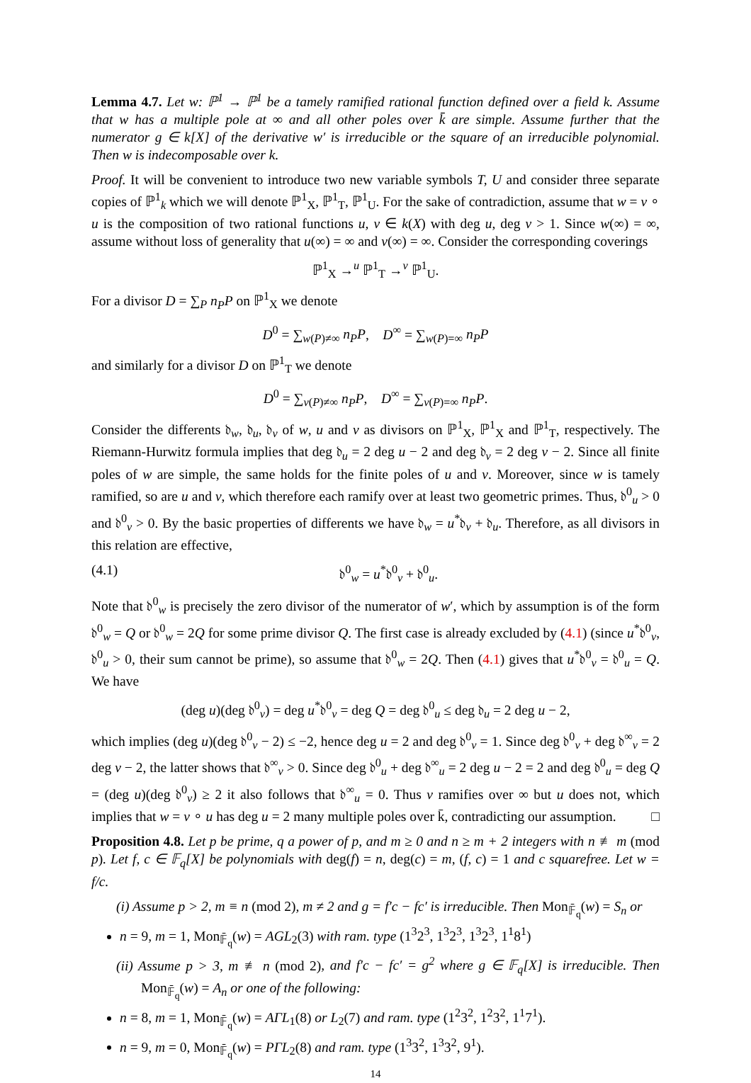Lemma 4.7. Let w: ℙ<sup>1</sup> → ℙ<sup>1</sup> be a tamely ramified rational function defined over a field k. Assume that w has a multiple pole at ∞ and all other poles over k̄ are simple. Assume further that the numerator g ∈ k[X] of the derivative w′ is irreducible or the square of an irreducible polynomial. Then w is indecomposable over k.
Proof. It will be convenient to introduce two new variable symbols T, U and consider three separate copies of ℙ<sup>1</sup><sub>k</sub> which we will denote ℙ<sup>1</sup><sub>X</sub>, ℙ<sup>1</sup><sub>T</sub>, ℙ<sup>1</sup><sub>U</sub>. For the sake of contradiction, assume that w = v ∘ u is the composition of two rational functions u, v ∈ k(X) with deg u, deg v > 1. Since w(∞) = ∞, assume without loss of generality that u(∞) = ∞ and v(∞) = ∞. Consider the corresponding coverings
ℙ<sup>1</sup><sub>X</sub> →<sup>u</sup> ℙ<sup>1</sup><sub>T</sub> →<sup>v</sup> ℙ<sup>1</sup><sub>U</sub>.
For a divisor D = ∑<sub>P</sub> n<sub>P</sub>P on ℙ<sup>1</sup><sub>X</sub> we denote
D<sup>0</sup> = ∑<sub>w(P)≠∞</sub> n<sub>P</sub>P, D<sup>∞</sup> = ∑<sub>w(P)=∞</sub> n<sub>P</sub>P
and similarly for a divisor D on ℙ<sup>1</sup><sub>T</sub> we denote
D<sup>0</sup> = ∑<sub>v(P)≠∞</sub> n<sub>P</sub>P, D<sup>∞</sup> = ∑<sub>v(P)=∞</sub> n<sub>P</sub>P.
Consider the differents 𝔡<sub>w</sub>, 𝔡<sub>u</sub>, 𝔡<sub>v</sub> of w, u and v as divisors on ℙ<sup>1</sup><sub>X</sub>, ℙ<sup>1</sup><sub>X</sub> and ℙ<sup>1</sup><sub>T</sub>, respectively. The Riemann-Hurwitz formula implies that deg 𝔡<sub>u</sub> = 2 deg u − 2 and deg 𝔡<sub>v</sub> = 2 deg v − 2. Since all finite poles of w are simple, the same holds for the finite poles of u and v. Moreover, since w is tamely ramified, so are u and v, which therefore each ramify over at least two geometric primes. Thus, 𝔡<sup>0</sup><sub>u</sub> > 0 and 𝔡<sup>0</sup><sub>v</sub> > 0. By the basic properties of differents we have 𝔡<sub>w</sub> = u<sup>*</sup>𝔡<sub>v</sub> + 𝔡<sub>u</sub>. Therefore, as all divisors in this relation are effective,
(4.1) 𝔡<sup>0</sup><sub>w</sub> = u<sup>*</sup>𝔡<sup>0</sup><sub>v</sub> + 𝔡<sup>0</sup><sub>u</sub>.
Note that 𝔡<sup>0</sup><sub>w</sub> is precisely the zero divisor of the numerator of w′, which by assumption is of the form 𝔡<sup>0</sup><sub>w</sub> = Q or 𝔡<sup>0</sup><sub>w</sub> = 2Q for some prime divisor Q. The first case is already excluded by (4.1) (since u<sup>*</sup>𝔡<sup>0</sup><sub>v</sub>, 𝔡<sup>0</sup><sub>u</sub> > 0, their sum cannot be prime), so assume that 𝔡<sup>0</sup><sub>w</sub> = 2Q. Then (4.1) gives that u<sup>*</sup>𝔡<sup>0</sup><sub>v</sub> = 𝔡<sup>0</sup><sub>u</sub> = Q. We have
(deg u)(deg 𝔡<sup>0</sup><sub>v</sub>) = deg u<sup>*</sup>𝔡<sup>0</sup><sub>v</sub> = deg Q = deg 𝔡<sup>0</sup><sub>u</sub> ≤ deg 𝔡<sub>u</sub> = 2 deg u − 2,
which implies (deg u)(deg 𝔡<sup>0</sup><sub>v</sub> − 2) ≤ −2, hence deg u = 2 and deg 𝔡<sup>0</sup><sub>v</sub> = 1. Since deg 𝔡<sup>0</sup><sub>v</sub> + deg 𝔡<sup>∞</sup><sub>v</sub> = 2 deg v − 2, the latter shows that 𝔡<sup>∞</sup><sub>v</sub> > 0. Since deg 𝔡<sup>0</sup><sub>u</sub> + deg 𝔡<sup>∞</sup><sub>u</sub> = 2 deg u − 2 = 2 and deg 𝔡<sup>0</sup><sub>u</sub> = deg Q = (deg u)(deg 𝔡<sup>0</sup><sub>v</sub>) ≥ 2 it also follows that 𝔡<sup>∞</sup><sub>u</sub> = 0. Thus v ramifies over ∞ but u does not, which implies that w = v ∘ u has deg u = 2 many multiple poles over k̄, contradicting our assumption. □
Proposition 4.8. Let p be prime, q a power of p, and m ≥ 0 and n ≥ m + 2 integers with n ≢ m (mod p). Let f, c ∈ 𝔽<sub>q</sub>[X] be polynomials with deg(f) = n, deg(c) = m, (f, c) = 1 and c squarefree. Let w = f/c.
(i) Assume p > 2, m ≡ n (mod 2), m ≠ 2 and g = f′c − fc′ is irreducible. Then Mon<sub>𝔽̄<sub>q</sub></sub>(w) = S<sub>n</sub> or
n = 9, m = 1, Mon<sub>𝔽̄<sub>q</sub></sub>(w) = AGL<sub>2</sub>(3) with ram. type (1<sup>3</sup>2<sup>3</sup>, 1<sup>3</sup>2<sup>3</sup>, 1<sup>3</sup>2<sup>3</sup>, 1<sup>1</sup>8<sup>1</sup>)
(ii) Assume p > 3, m ≢ n (mod 2), and f′c − fc′ = g<sup>2</sup> where g ∈ 𝔽<sub>q</sub>[X] is irreducible. Then Mon<sub>𝔽̄<sub>q</sub></sub>(w) = A<sub>n</sub> or one of the following:
n = 8, m = 1, Mon<sub>𝔽̄<sub>q</sub></sub>(w) = AΓL<sub>1</sub>(8) or L<sub>2</sub>(7) and ram. type (1<sup>2</sup>3<sup>2</sup>, 1<sup>2</sup>3<sup>2</sup>, 1<sup>1</sup>7<sup>1</sup>).
n = 9, m = 0, Mon<sub>𝔽̄<sub>q</sub></sub>(w) = PΓL<sub>2</sub>(8) and ram. type (1<sup>3</sup>3<sup>2</sup>, 1<sup>3</sup>3<sup>2</sup>, 9<sup>1</sup>).
14